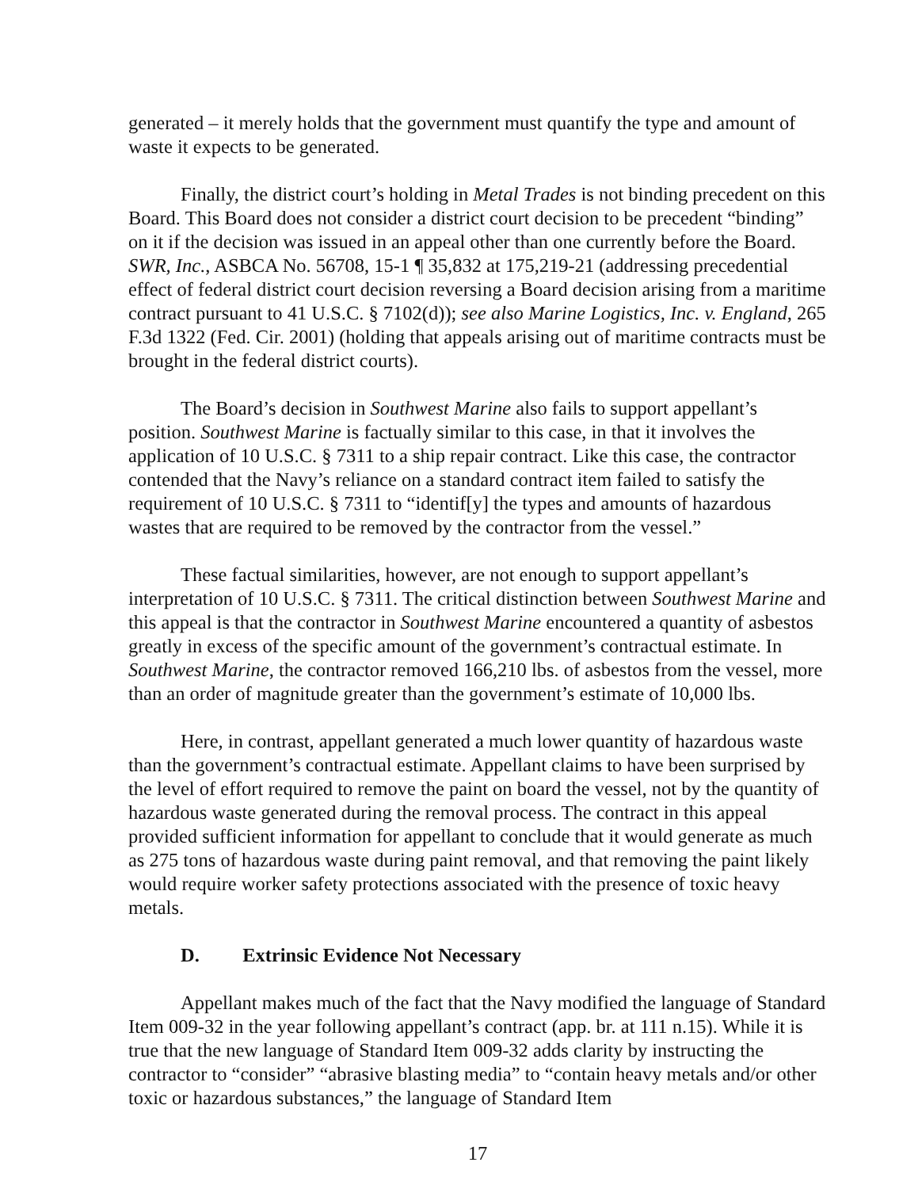generated – it merely holds that the government must quantify the type and amount of waste it expects to be generated.
Finally, the district court’s holding in Metal Trades is not binding precedent on this Board. This Board does not consider a district court decision to be precedent “binding” on it if the decision was issued in an appeal other than one currently before the Board. SWR, Inc., ASBCA No. 56708, 15-1 ¶ 35,832 at 175,219-21 (addressing precedential effect of federal district court decision reversing a Board decision arising from a maritime contract pursuant to 41 U.S.C. § 7102(d)); see also Marine Logistics, Inc. v. England, 265 F.3d 1322 (Fed. Cir. 2001) (holding that appeals arising out of maritime contracts must be brought in the federal district courts).
The Board’s decision in Southwest Marine also fails to support appellant’s position. Southwest Marine is factually similar to this case, in that it involves the application of 10 U.S.C. § 7311 to a ship repair contract. Like this case, the contractor contended that the Navy’s reliance on a standard contract item failed to satisfy the requirement of 10 U.S.C. § 7311 to “identif[y] the types and amounts of hazardous wastes that are required to be removed by the contractor from the vessel.”
These factual similarities, however, are not enough to support appellant’s interpretation of 10 U.S.C. § 7311. The critical distinction between Southwest Marine and this appeal is that the contractor in Southwest Marine encountered a quantity of asbestos greatly in excess of the specific amount of the government’s contractual estimate. In Southwest Marine, the contractor removed 166,210 lbs. of asbestos from the vessel, more than an order of magnitude greater than the government’s estimate of 10,000 lbs.
Here, in contrast, appellant generated a much lower quantity of hazardous waste than the government’s contractual estimate. Appellant claims to have been surprised by the level of effort required to remove the paint on board the vessel, not by the quantity of hazardous waste generated during the removal process. The contract in this appeal provided sufficient information for appellant to conclude that it would generate as much as 275 tons of hazardous waste during paint removal, and that removing the paint likely would require worker safety protections associated with the presence of toxic heavy metals.
D. Extrinsic Evidence Not Necessary
Appellant makes much of the fact that the Navy modified the language of Standard Item 009-32 in the year following appellant’s contract (app. br. at 111 n.15). While it is true that the new language of Standard Item 009-32 adds clarity by instructing the contractor to “consider” “abrasive blasting media” to “contain heavy metals and/or other toxic or hazardous substances,” the language of Standard Item
17